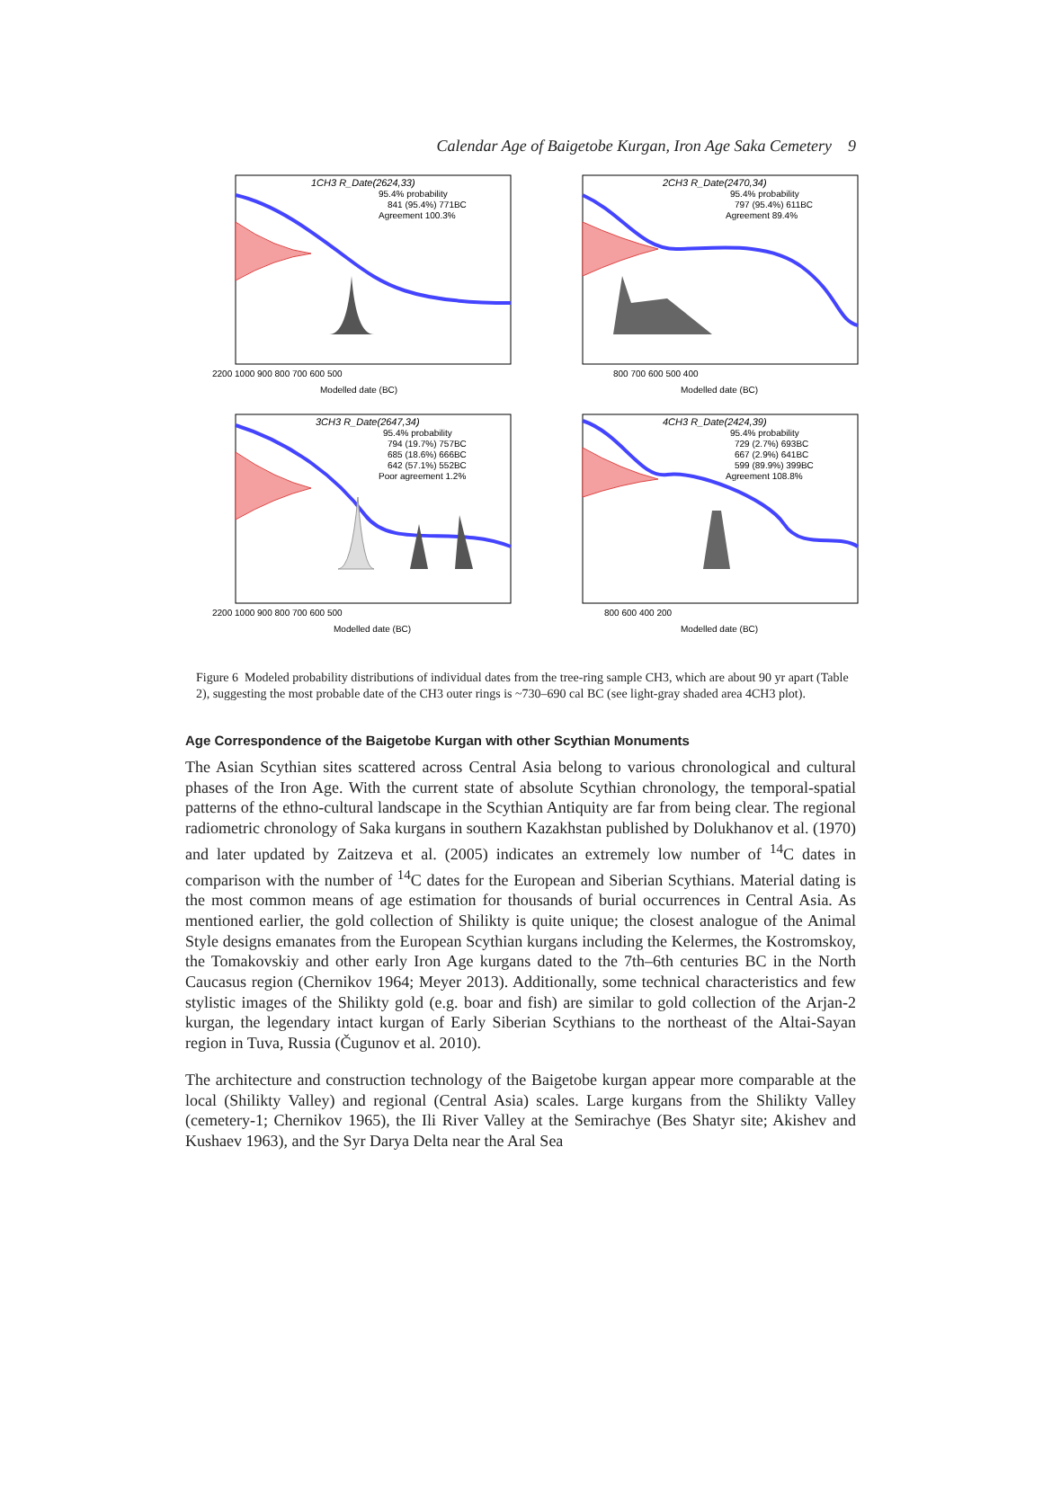Calendar Age of Baigetobe Kurgan, Iron Age Saka Cemetery 9
1CH3 R_Date(2624,33)
95.4% probability
841 (95.4%) 771BC
Agreement 100.3%
Modelled date (BC)
2200 1000 900 800 700 600 500
2CH3 R_Date(2470,34)
95.4% probability
797 (95.4%) 611BC
Agreement 89.4%
Modelled date (BC)
800 700 600 500 400
3CH3 R_Date(2647,34)
95.4% probability
794 (19.7%) 757BC
685 (18.6%) 666BC
642 (57.1%) 552BC
Poor agreement 1.2%
Modelled date (BC)
2200 1000 900 800 700 600 500
4CH3 R_Date(2424,39)
95.4% probability
729 (2.7%) 693BC
667 (2.9%) 641BC
599 (89.9%) 399BC
Agreement 108.8%
Modelled date (BC)
800 600 400 200
Figure 6 Modeled probability distributions of individual dates from the tree-ring sample CH3, which are about 90 yr apart (Table 2), suggesting the most probable date of the CH3 outer rings is ~730–690 cal BC (see light-gray shaded area 4CH3 plot).
Age Correspondence of the Baigetobe Kurgan with other Scythian Monuments
The Asian Scythian sites scattered across Central Asia belong to various chronological and cultural phases of the Iron Age. With the current state of absolute Scythian chronology, the temporal-spatial patterns of the ethno-cultural landscape in the Scythian Antiquity are far from being clear. The regional radiometric chronology of Saka kurgans in southern Kazakhstan published by Dolukhanov et al. (1970) and later updated by Zaitzeva et al. (2005) indicates an extremely low number of <sup>14</sup>C dates in comparison with the number of <sup>14</sup>C dates for the European and Siberian Scythians. Material dating is the most common means of age estimation for thousands of burial occurrences in Central Asia. As mentioned earlier, the gold collection of Shilikty is quite unique; the closest analogue of the Animal Style designs emanates from the European Scythian kurgans including the Kelermes, the Kostromskoy, the Tomakovskiy and other early Iron Age kurgans dated to the 7th–6th centuries BC in the North Caucasus region (Chernikov 1964; Meyer 2013). Additionally, some technical characteristics and few stylistic images of the Shilikty gold (e.g. boar and fish) are similar to gold collection of the Arjan-2 kurgan, the legendary intact kurgan of Early Siberian Scythians to the northeast of the Altai-Sayan region in Tuva, Russia (Čugunov et al. 2010).
The architecture and construction technology of the Baigetobe kurgan appear more comparable at the local (Shilikty Valley) and regional (Central Asia) scales. Large kurgans from the Shilikty Valley (cemetery-1; Chernikov 1965), the Ili River Valley at the Semirachye (Bes Shatyr site; Akishev and Kushaev 1963), and the Syr Darya Delta near the Aral Sea